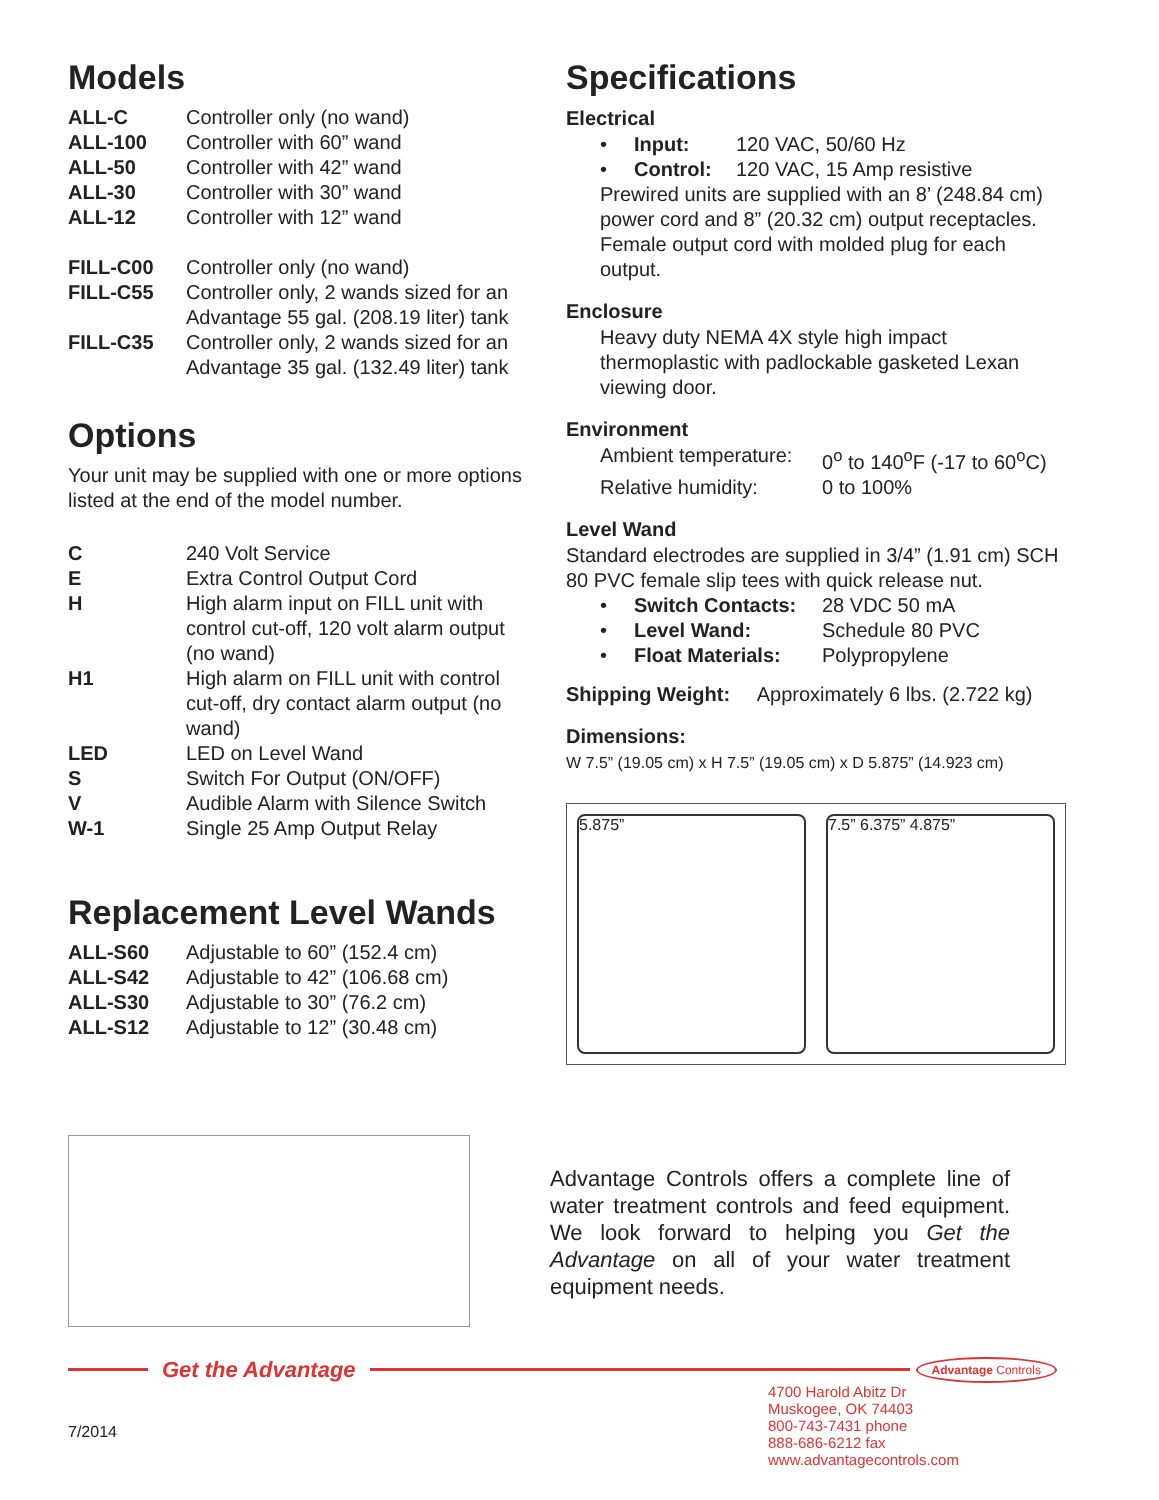Models
| ALL-C | Controller only (no wand) |
| ALL-100 | Controller with 60” wand |
| ALL-50 | Controller with 42” wand |
| ALL-30 | Controller with 30” wand |
| ALL-12 | Controller with 12” wand |
| FILL-C00 | Controller only (no wand) |
| FILL-C55 | Controller only, 2 wands sized for an Advantage 55 gal. (208.19 liter) tank |
| FILL-C35 | Controller only, 2 wands sized for an Advantage 35 gal. (132.49 liter) tank |
Options
Your unit may be supplied with one or more options listed at the end of the model number.
| C | 240 Volt Service |
| E | Extra Control Output Cord |
| H | High alarm input on FILL unit with control cut-off, 120 volt alarm output (no wand) |
| H1 | High alarm on FILL unit with control cut-off, dry contact alarm output (no wand) |
| LED | LED on Level Wand |
| S | Switch For Output (ON/OFF) |
| V | Audible Alarm with Silence Switch |
| W-1 | Single 25 Amp Output Relay |
Replacement Level Wands
| ALL-S60 | Adjustable to 60” (152.4 cm) |
| ALL-S42 | Adjustable to 42” (106.68 cm) |
| ALL-S30 | Adjustable to 30” (76.2 cm) |
| ALL-S12 | Adjustable to 12” (30.48 cm) |
Specifications
Electrical
| • | Input: | 120 VAC, 50/60 Hz |
| • | Control: | 120 VAC, 15 Amp resistive |
Prewired units are supplied with an 8’ (248.84 cm) power cord and 8” (20.32 cm) output receptacles. Female output cord with molded plug for each output.
Enclosure
Heavy duty NEMA 4X style high impact thermoplastic with padlockable gasketed Lexan viewing door.
Environment
| Ambient temperature: | 0<sup>o</sup> to 140<sup>o</sup>F (-17 to 60<sup>o</sup>C) |
| Relative humidity: | 0 to 100% |
Level Wand
Standard electrodes are supplied in 3/4” (1.91 cm) SCH 80 PVC female slip tees with quick release nut.
| • | Switch Contacts: | 28 VDC 50 mA |
| • | Level Wand: | Schedule 80 PVC |
| • | Float Materials: | Polypropylene |
Shipping Weight: Approximately 6 lbs. (2.722 kg)
Dimensions:
W 7.5” (19.05 cm) x H 7.5” (19.05 cm) x D 5.875” (14.923 cm)
5.875” 7.5” 6.375” 4.875”
Advantage Controls offers a complete line of water treatment controls and feed equipment. We look forward to helping you Get the Advantage on all of your water treatment equipment needs.
Get the Advantage Advantage Controls
7/2014
4700 Harold Abitz Dr
Muskogee, OK 74403
800-743-7431 phone
888-686-6212 fax
www.advantagecontrols.com